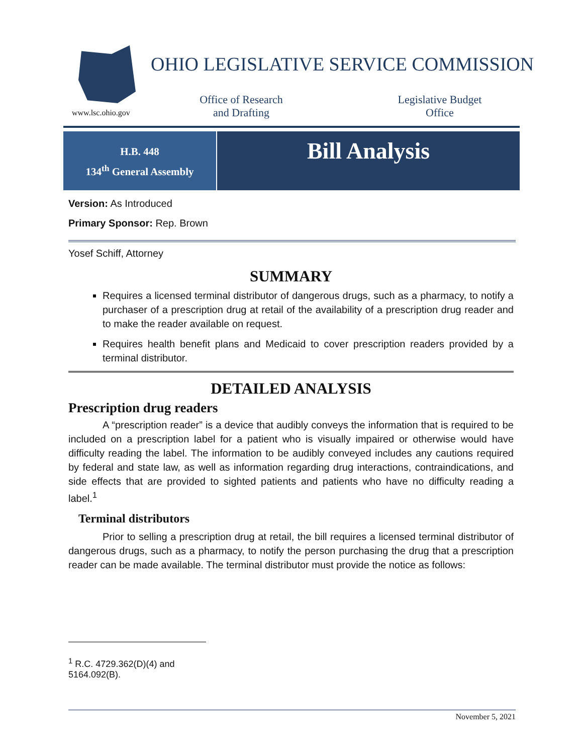www.lsc.ohio.gov
OHIO LEGISLATIVE SERVICE COMMISSION
Office of Research
and Drafting
Legislative Budget
Office
H.B. 448
134<sup>th</sup> General Assembly
Bill Analysis
Version: As Introduced
Primary Sponsor: Rep. Brown
Yosef Schiff, Attorney
SUMMARY
Requires a licensed terminal distributor of dangerous drugs, such as a pharmacy, to notify a purchaser of a prescription drug at retail of the availability of a prescription drug reader and to make the reader available on request.
Requires health benefit plans and Medicaid to cover prescription readers provided by a terminal distributor.
DETAILED ANALYSIS
Prescription drug readers
A “prescription reader” is a device that audibly conveys the information that is required to be included on a prescription label for a patient who is visually impaired or otherwise would have difficulty reading the label. The information to be audibly conveyed includes any cautions required by federal and state law, as well as information regarding drug interactions, contraindications, and side effects that are provided to sighted patients and patients who have no difficulty reading a label.<sup>1</sup>
Terminal distributors
Prior to selling a prescription drug at retail, the bill requires a licensed terminal distributor of dangerous drugs, such as a pharmacy, to notify the person purchasing the drug that a prescription reader can be made available. The terminal distributor must provide the notice as follows:
<sup>1</sup> R.C. 4729.362(D)(4) and 5164.092(B).
November 5, 2021